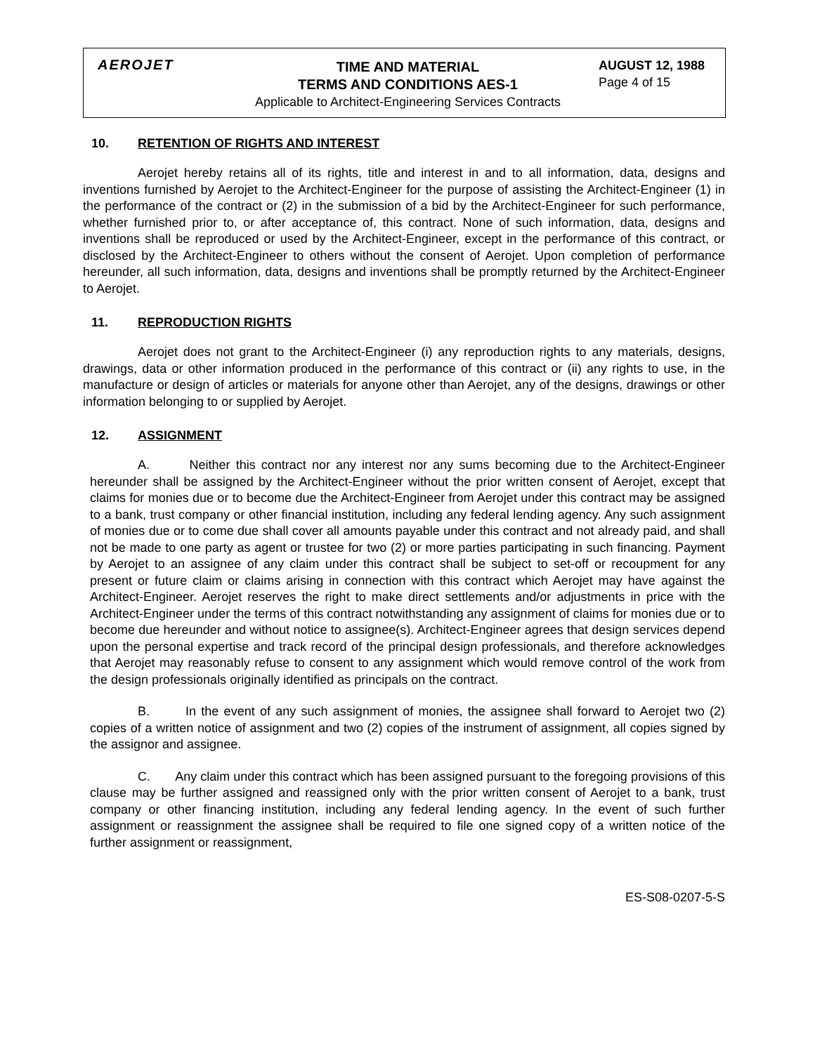AEROJET
TIME AND MATERIAL
TERMS AND CONDITIONS AES-1
Applicable to Architect-Engineering Services Contracts
AUGUST 12, 1988
Page 4 of 15
10. RETENTION OF RIGHTS AND INTEREST
Aerojet hereby retains all of its rights, title and interest in and to all information, data, designs and inventions furnished by Aerojet to the Architect-Engineer for the purpose of assisting the Architect-Engineer (1) in the performance of the contract or (2) in the submission of a bid by the Architect-Engineer for such performance, whether furnished prior to, or after acceptance of, this contract. None of such information, data, designs and inventions shall be reproduced or used by the Architect-Engineer, except in the performance of this contract, or disclosed by the Architect-Engineer to others without the consent of Aerojet. Upon completion of performance hereunder, all such information, data, designs and inventions shall be promptly returned by the Architect-Engineer to Aerojet.
11. REPRODUCTION RIGHTS
Aerojet does not grant to the Architect-Engineer (i) any reproduction rights to any materials, designs, drawings, data or other information produced in the performance of this contract or (ii) any rights to use, in the manufacture or design of articles or materials for anyone other than Aerojet, any of the designs, drawings or other information belonging to or supplied by Aerojet.
12. ASSIGNMENT
A. Neither this contract nor any interest nor any sums becoming due to the Architect-Engineer hereunder shall be assigned by the Architect-Engineer without the prior written consent of Aerojet, except that claims for monies due or to become due the Architect-Engineer from Aerojet under this contract may be assigned to a bank, trust company or other financial institution, including any federal lending agency. Any such assignment of monies due or to come due shall cover all amounts payable under this contract and not already paid, and shall not be made to one party as agent or trustee for two (2) or more parties participating in such financing. Payment by Aerojet to an assignee of any claim under this contract shall be subject to set-off or recoupment for any present or future claim or claims arising in connection with this contract which Aerojet may have against the Architect-Engineer. Aerojet reserves the right to make direct settlements and/or adjustments in price with the Architect-Engineer under the terms of this contract notwithstanding any assignment of claims for monies due or to become due hereunder and without notice to assignee(s). Architect-Engineer agrees that design services depend upon the personal expertise and track record of the principal design professionals, and therefore acknowledges that Aerojet may reasonably refuse to consent to any assignment which would remove control of the work from the design professionals originally identified as principals on the contract.
B. In the event of any such assignment of monies, the assignee shall forward to Aerojet two (2) copies of a written notice of assignment and two (2) copies of the instrument of assignment, all copies signed by the assignor and assignee.
C. Any claim under this contract which has been assigned pursuant to the foregoing provisions of this clause may be further assigned and reassigned only with the prior written consent of Aerojet to a bank, trust company or other financing institution, including any federal lending agency. In the event of such further assignment or reassignment the assignee shall be required to file one signed copy of a written notice of the further assignment or reassignment,
ES-S08-0207-5-S